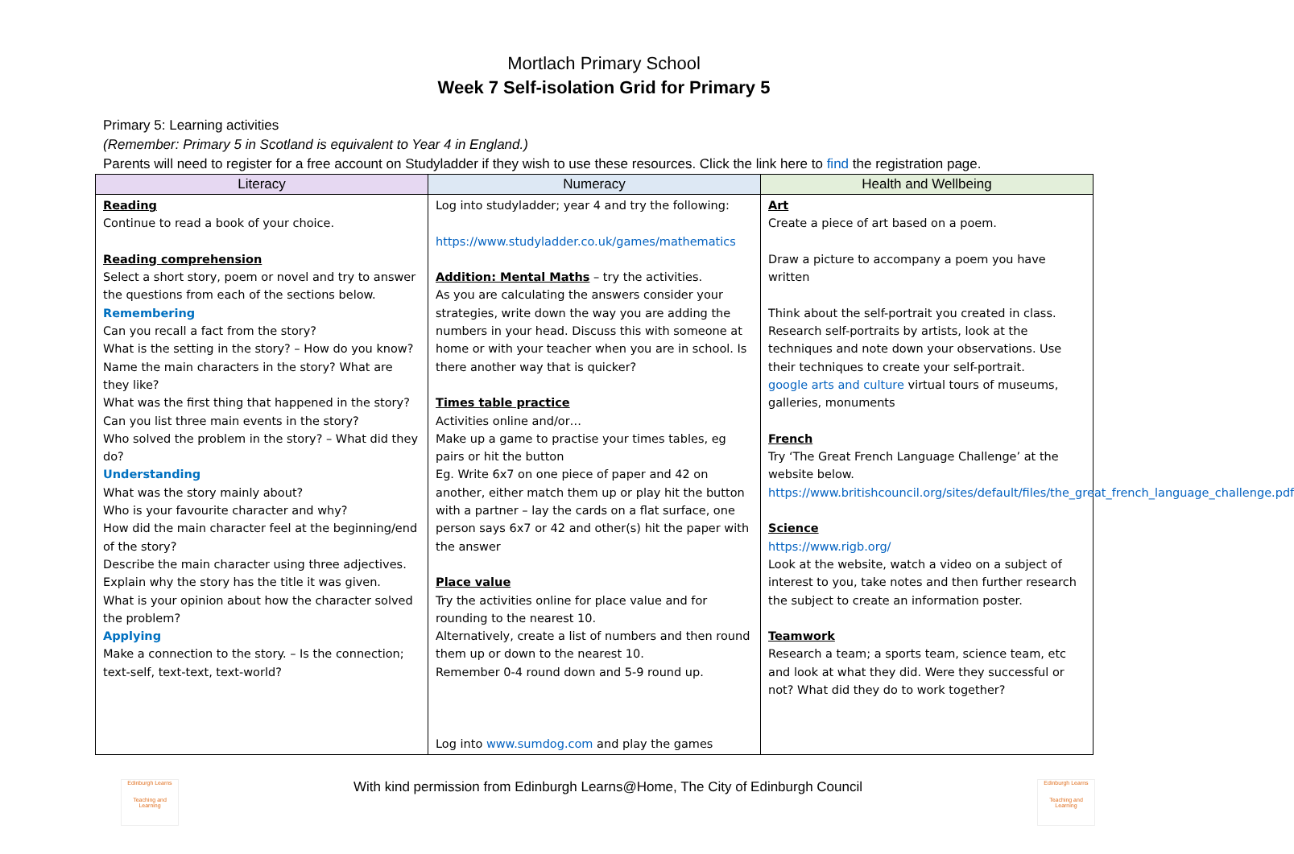Mortlach Primary School
Week 7 Self-isolation Grid for Primary 5
Primary 5: Learning activities
(Remember: Primary 5 in Scotland is equivalent to Year 4 in England.)
Parents will need to register for a free account on Studyladder if they wish to use these resources. Click the link here to find the registration page.
| Literacy | Numeracy | Health and Wellbeing |
| --- | --- | --- |
| Reading Continue to read a book of your choice. Reading comprehension Select a short story, poem or novel and try to answer the questions from each of the sections below. Remembering Can you recall a fact from the story? What is the setting in the story? – How do you know? Name the main characters in the story? What are they like? What was the first thing that happened in the story? Can you list three main events in the story? Who solved the problem in the story? – What did they do? Understanding What was the story mainly about? Who is your favourite character and why? How did the main character feel at the beginning/end of the story? Describe the main character using three adjectives. Explain why the story has the title it was given. What is your opinion about how the character solved the problem? Applying Make a connection to the story. – Is the connection; text-self, text-text, text-world? | Log into studyladder; year 4 and try the following: https://www.studyladder.co.uk/games/mathematics Addition: Mental Maths – try the activities. As you are calculating the answers consider your strategies, write down the way you are adding the numbers in your head. Discuss this with someone at home or with your teacher when you are in school. Is there another way that is quicker? Times table practice Activities online and/or… Make up a game to practise your times tables, eg pairs or hit the button Eg. Write 6x7 on one piece of paper and 42 on another, either match them up or play hit the button with a partner – lay the cards on a flat surface, one person says 6x7 or 42 and other(s) hit the paper with the answer Place value Try the activities online for place value and for rounding to the nearest 10. Alternatively, create a list of numbers and then round them up or down to the nearest 10. Remember 0-4 round down and 5-9 round up. Log into www.sumdog.com and play the games | Art Create a piece of art based on a poem. Draw a picture to accompany a poem you have written Think about the self-portrait you created in class. Research self-portraits by artists, look at the techniques and note down your observations. Use their techniques to create your self-portrait. google arts and culture virtual tours of museums, galleries, monuments French Try ‘The Great French Language Challenge’ at the website below. https://www.britishcouncil.org/sites/default/files/the_great_french_language_challenge.pdf Science https://www.rigb.org/ Look at the website, watch a video on a subject of interest to you, take notes and then further research the subject to create an information poster. Teamwork Research a team; a sports team, science team, etc and look at what they did. Were they successful or not? What did they do to work together? |
Edinburgh Learns
Teaching and Learning
With kind permission from Edinburgh Learns@Home, The City of Edinburgh Council
Edinburgh Learns
Teaching and Learning